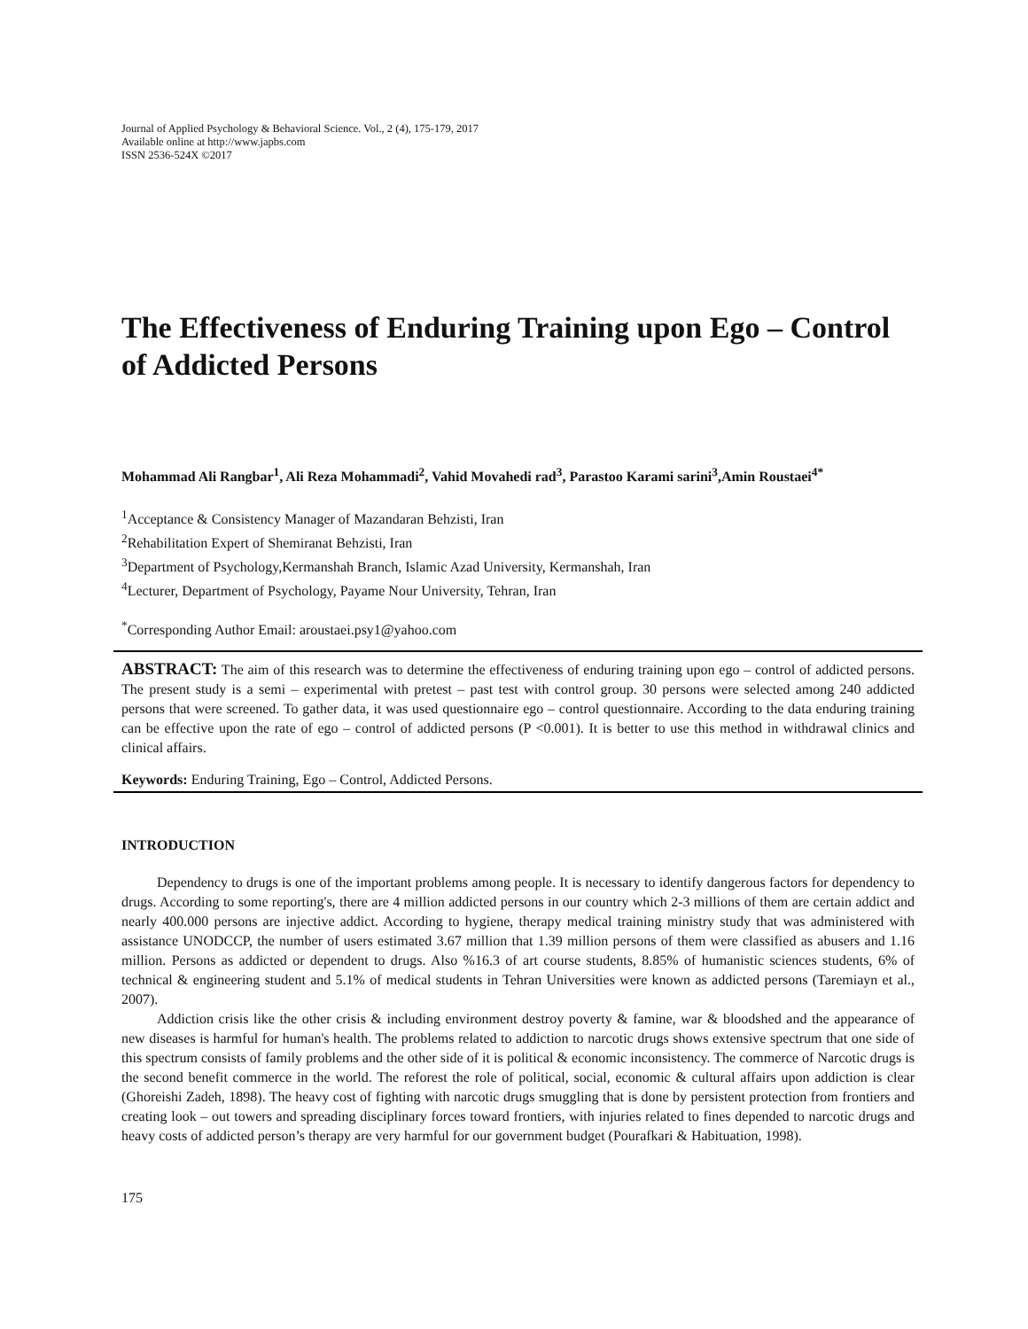Journal of Applied Psychology & Behavioral Science. Vol., 2 (4), 175-179, 2017
Available online at http://www.japbs.com
ISSN 2536-524X ©2017
The Effectiveness of Enduring Training upon Ego – Control of Addicted Persons
Mohammad Ali Rangbar<sup>1</sup>, Ali Reza Mohammadi<sup>2</sup>, Vahid Movahedi rad<sup>3</sup>, Parastoo Karami sarini<sup>3</sup>,Amin Roustaei<sup>4*</sup>
<sup>1</sup> Acceptance & Consistency Manager of Mazandaran Behzisti, Iran
<sup>2</sup> Rehabilitation Expert of Shemiranat Behzisti, Iran
<sup>3</sup> Department of Psychology,Kermanshah Branch, Islamic Azad University, Kermanshah, Iran
<sup>4</sup> Lecturer, Department of Psychology, Payame Nour University, Tehran, Iran
<sup>*</sup> Corresponding Author Email: aroustaei.psy1@yahoo.com
ABSTRACT: The aim of this research was to determine the effectiveness of enduring training upon ego – control of addicted persons. The present study is a semi – experimental with pretest – past test with control group. 30 persons were selected among 240 addicted persons that were screened. To gather data, it was used questionnaire ego – control questionnaire. According to the data enduring training can be effective upon the rate of ego – control of addicted persons (P <0.001). It is better to use this method in withdrawal clinics and clinical affairs.
Keywords: Enduring Training, Ego – Control, Addicted Persons.
INTRODUCTION
Dependency to drugs is one of the important problems among people. It is necessary to identify dangerous factors for dependency to drugs. According to some reporting's, there are 4 million addicted persons in our country which 2-3 millions of them are certain addict and nearly 400.000 persons are injective addict. According to hygiene, therapy medical training ministry study that was administered with assistance UNODCCP, the number of users estimated 3.67 million that 1.39 million persons of them were classified as abusers and 1.16 million. Persons as addicted or dependent to drugs. Also %16.3 of art course students, 8.85% of humanistic sciences students, 6% of technical & engineering student and 5.1% of medical students in Tehran Universities were known as addicted persons (Taremiayn et al., 2007).
Addiction crisis like the other crisis & including environment destroy poverty & famine, war & bloodshed and the appearance of new diseases is harmful for human's health. The problems related to addiction to narcotic drugs shows extensive spectrum that one side of this spectrum consists of family problems and the other side of it is political & economic inconsistency. The commerce of Narcotic drugs is the second benefit commerce in the world. The reforest the role of political, social, economic & cultural affairs upon addiction is clear (Ghoreishi Zadeh, 1898). The heavy cost of fighting with narcotic drugs smuggling that is done by persistent protection from frontiers and creating look – out towers and spreading disciplinary forces toward frontiers, with injuries related to fines depended to narcotic drugs and heavy costs of addicted person’s therapy are very harmful for our government budget (Pourafkari & Habituation, 1998).
175